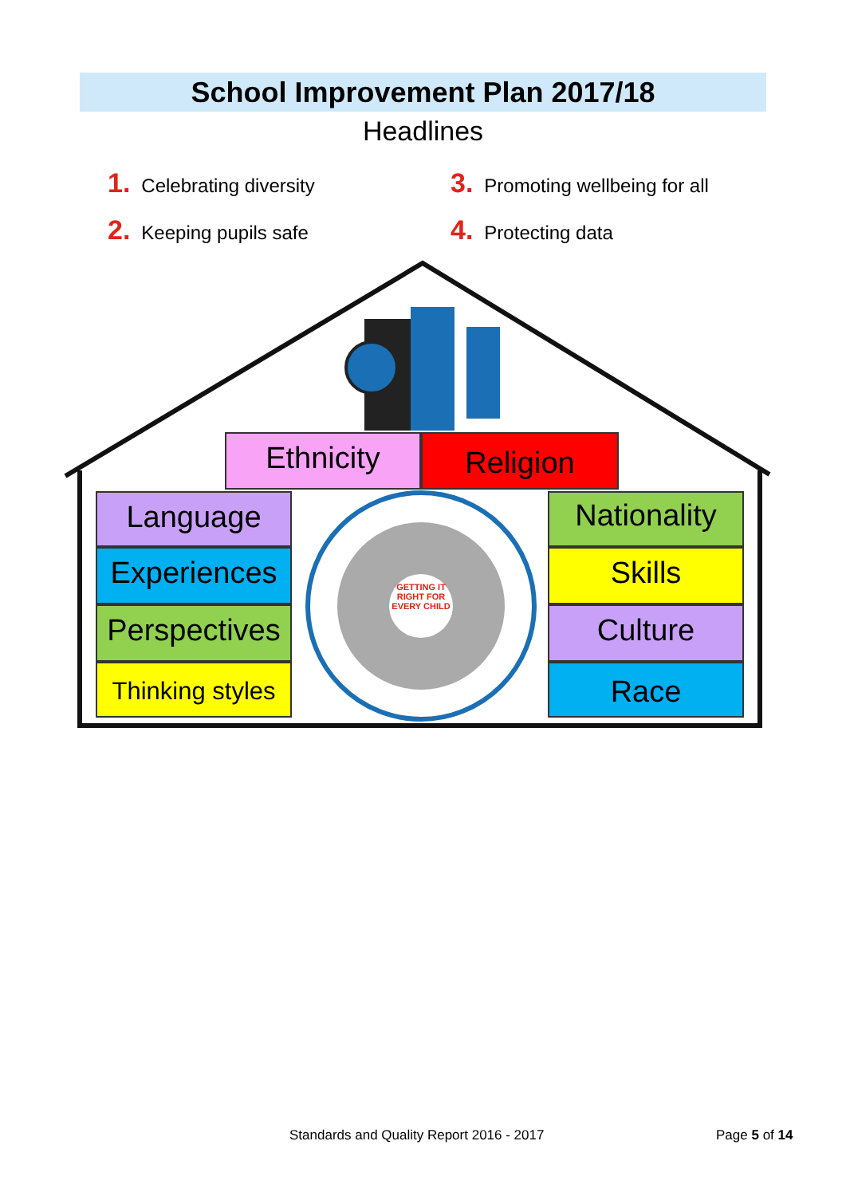School Improvement Plan 2017/18
Headlines
1. Celebrating diversity
3. Promoting wellbeing for all
2. Keeping pupils safe
4. Protecting data
Ethnicity Religion
Language
Experiences
Perspectives
Thinking styles
Nationality
Skills
Culture
Race
GETTING IT RIGHT FOR EVERY CHILD
Standards and Quality Report 2016 - 2017
Page 5 of 14